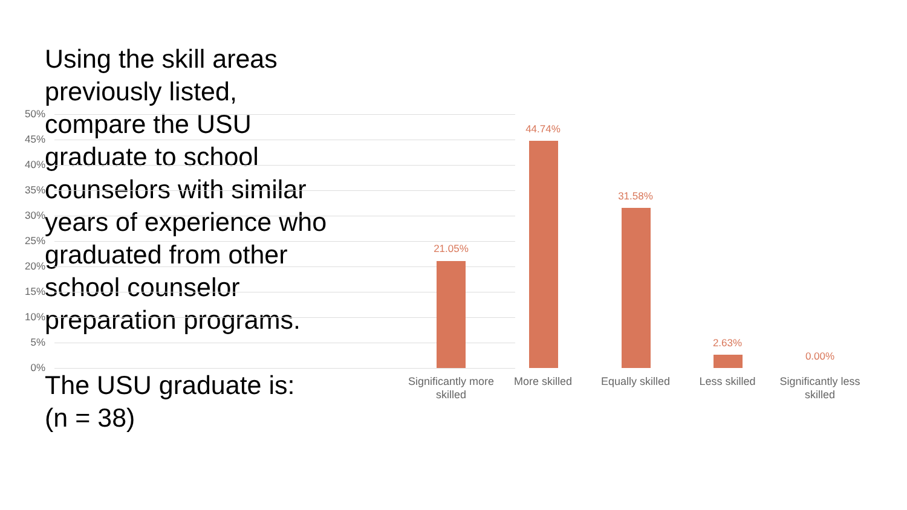Using the skill areas previously listed, compare the USU graduate to school counselors with similar years of experience who graduated from other school counselor preparation programs.
The USU graduate is:
(n = 38)
50%
45%
40%
35%
30%
25%
20%
15%
10%
5%
0%
21.05%
44.74%
31.58%
2.63%
0.00%
Significantly more skilled
More skilled
Equally skilled
Less skilled
Significantly less skilled